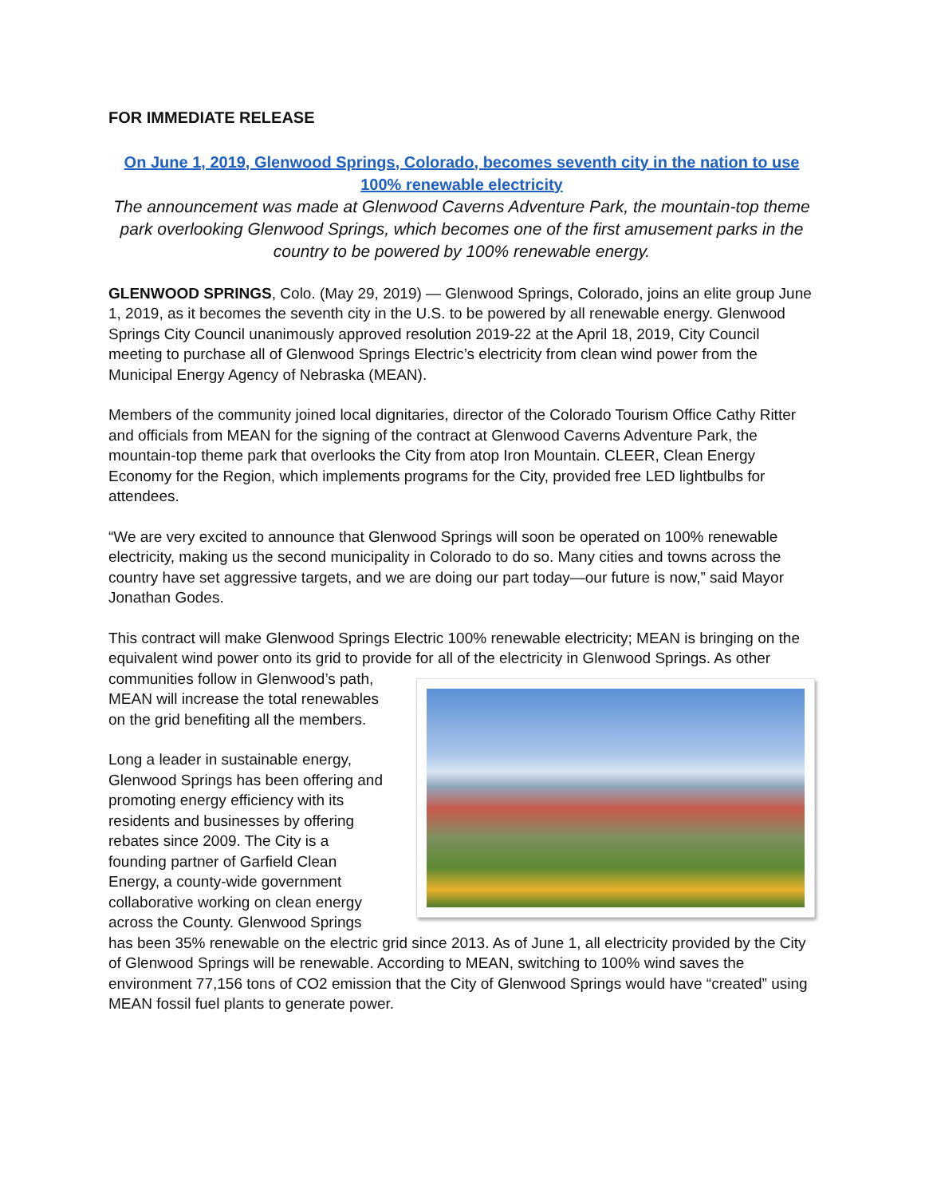FOR IMMEDIATE RELEASE
On June 1, 2019, Glenwood Springs, Colorado, becomes seventh city in the nation to use 100% renewable electricity
The announcement was made at Glenwood Caverns Adventure Park, the mountain-top theme park overlooking Glenwood Springs, which becomes one of the first amusement parks in the country to be powered by 100% renewable energy.
GLENWOOD SPRINGS, Colo. (May 29, 2019) — Glenwood Springs, Colorado, joins an elite group June 1, 2019, as it becomes the seventh city in the U.S. to be powered by all renewable energy. Glenwood Springs City Council unanimously approved resolution 2019-22 at the April 18, 2019, City Council meeting to purchase all of Glenwood Springs Electric’s electricity from clean wind power from the Municipal Energy Agency of Nebraska (MEAN).
Members of the community joined local dignitaries, director of the Colorado Tourism Office Cathy Ritter and officials from MEAN for the signing of the contract at Glenwood Caverns Adventure Park, the mountain-top theme park that overlooks the City from atop Iron Mountain. CLEER, Clean Energy Economy for the Region, which implements programs for the City, provided free LED lightbulbs for attendees.
“We are very excited to announce that Glenwood Springs will soon be operated on 100% renewable electricity, making us the second municipality in Colorado to do so. Many cities and towns across the country have set aggressive targets, and we are doing our part today—our future is now,” said Mayor Jonathan Godes.
This contract will make Glenwood Springs Electric 100% renewable electricity; MEAN is bringing on the equivalent wind power onto its grid to provide for all of the electricity in Glenwood Springs. As other communities follow in Glenwood’s path, MEAN will increase the total renewables on the grid benefiting all the members.
Long a leader in sustainable energy, Glenwood Springs has been offering and promoting energy efficiency with its residents and businesses by offering rebates since 2009. The City is a founding partner of Garfield Clean Energy, a county-wide government collaborative working on clean energy across the County. Glenwood Springs has been 35% renewable on the electric grid since 2013. As of June 1, all electricity provided by the City of Glenwood Springs will be renewable. According to MEAN, switching to 100% wind saves the environment 77,156 tons of CO2 emission that the City of Glenwood Springs would have “created” using MEAN fossil fuel plants to generate power.